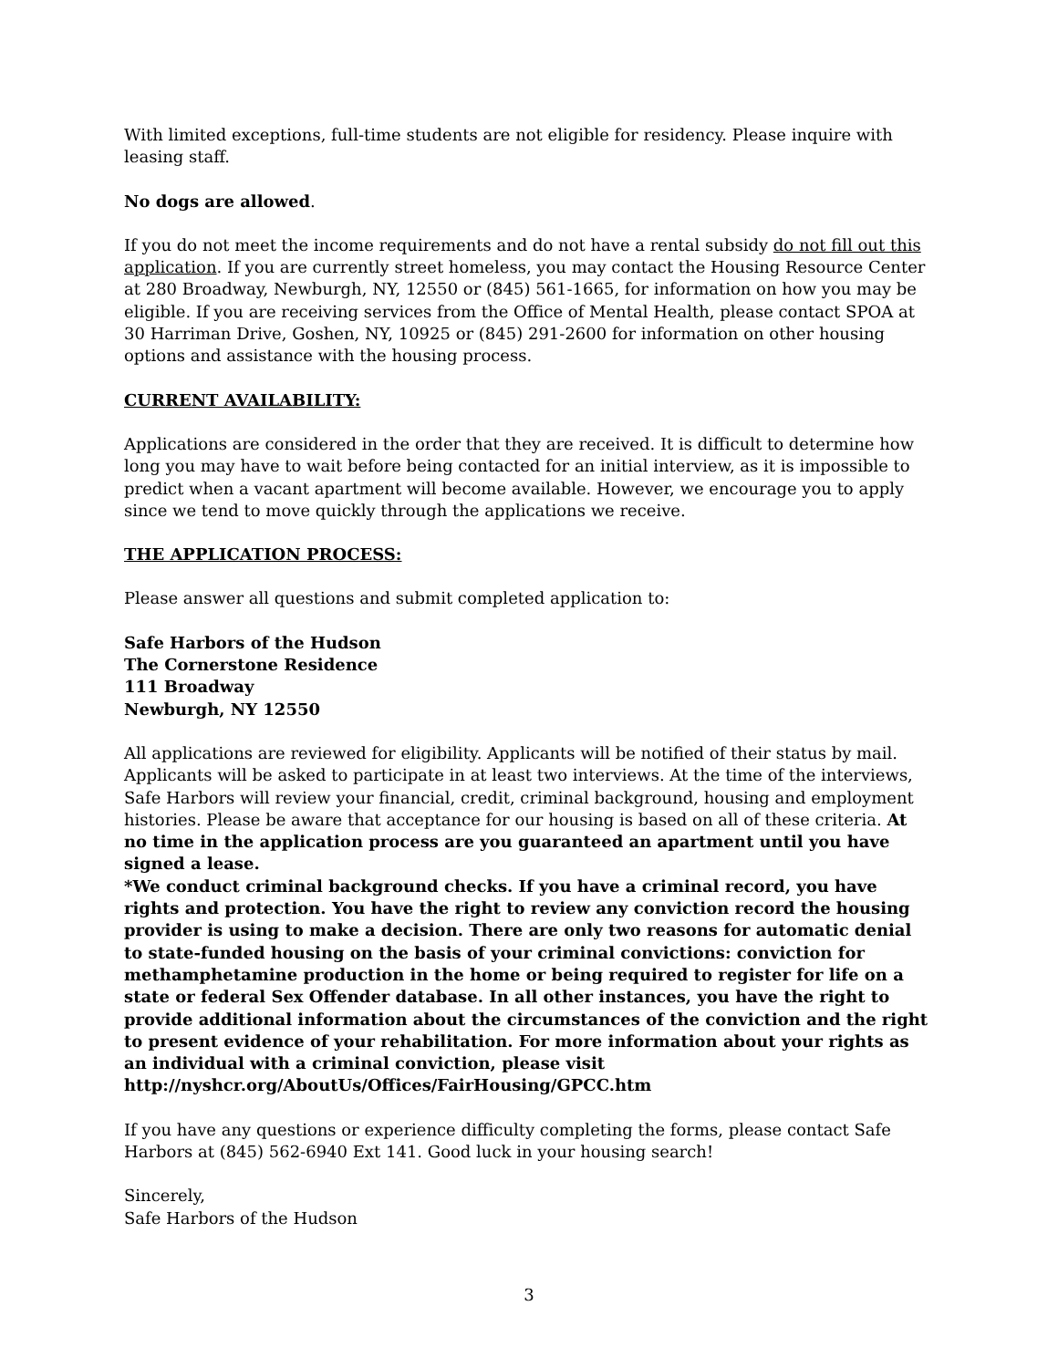With limited exceptions, full-time students are not eligible for residency. Please inquire with leasing staff.
No dogs are allowed.
If you do not meet the income requirements and do not have a rental subsidy do not fill out this application. If you are currently street homeless, you may contact the Housing Resource Center at 280 Broadway, Newburgh, NY, 12550 or (845) 561-1665, for information on how you may be eligible. If you are receiving services from the Office of Mental Health, please contact SPOA at 30 Harriman Drive, Goshen, NY, 10925 or (845) 291-2600 for information on other housing options and assistance with the housing process.
CURRENT AVAILABILITY:
Applications are considered in the order that they are received. It is difficult to determine how long you may have to wait before being contacted for an initial interview, as it is impossible to predict when a vacant apartment will become available. However, we encourage you to apply since we tend to move quickly through the applications we receive.
THE APPLICATION PROCESS:
Please answer all questions and submit completed application to:
Safe Harbors of the Hudson
The Cornerstone Residence
111 Broadway
Newburgh, NY 12550
All applications are reviewed for eligibility. Applicants will be notified of their status by mail. Applicants will be asked to participate in at least two interviews. At the time of the interviews, Safe Harbors will review your financial, credit, criminal background, housing and employment histories. Please be aware that acceptance for our housing is based on all of these criteria. At no time in the application process are you guaranteed an apartment until you have signed a lease.
*We conduct criminal background checks. If you have a criminal record, you have rights and protection. You have the right to review any conviction record the housing provider is using to make a decision. There are only two reasons for automatic denial to state-funded housing on the basis of your criminal convictions: conviction for methamphetamine production in the home or being required to register for life on a state or federal Sex Offender database. In all other instances, you have the right to provide additional information about the circumstances of the conviction and the right to present evidence of your rehabilitation. For more information about your rights as an individual with a criminal conviction, please visit http://nyshcr.org/AboutUs/Offices/FairHousing/GPCC.htm
If you have any questions or experience difficulty completing the forms, please contact Safe Harbors at (845) 562-6940 Ext 141. Good luck in your housing search!
Sincerely,
Safe Harbors of the Hudson
3